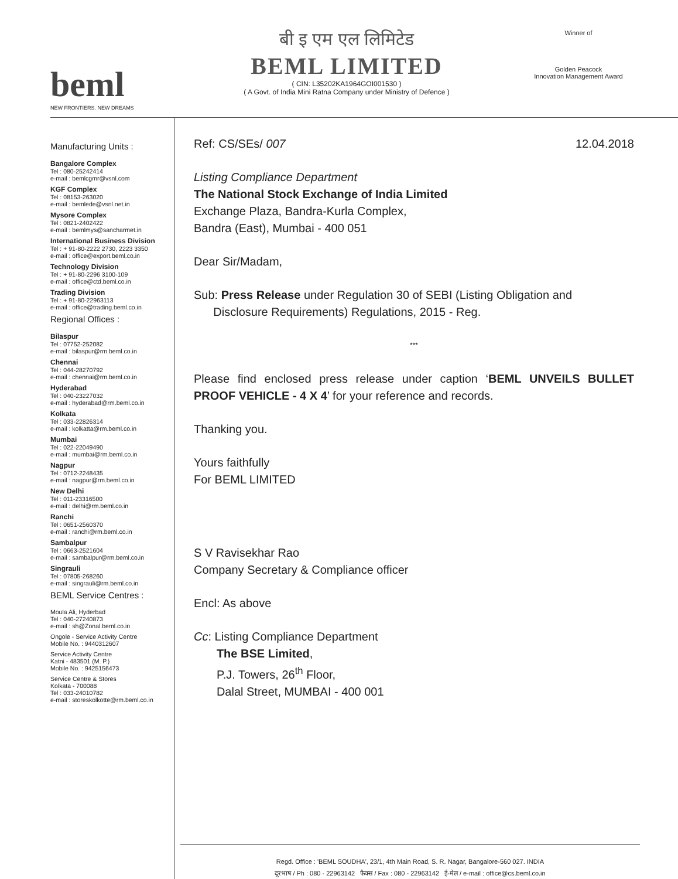beml
NEW FRONTIERS. NEW DREAMS
बी इ एम एल लिमिटेड
BEML LIMITED
( CIN: L35202KA1964GOI001530 )
( A Govt. of India Mini Ratna Company under Ministry of Defence )
Winner of
Golden Peacock
Innovation Management Award
Manufacturing Units :
Bangalore Complex
Tel : 080-25242414
e-mail : bemlcgmr@vsnl.com
KGF Complex
Tel : 08153-263020
e-mail : bemlede@vsnl.net.in
Mysore Complex
Tel : 0821-2402422
e-mail : bemlmys@sancharmet.in
International Business Division
Tel : + 91-80-2222 2730, 2223 3350
e-mail : office@export.beml.co.in
Technology Division
Tel : + 91-80-2296 3100-109
e-mail : office@ctd.beml.co.in
Trading Division
Tel : + 91-80-22963113
e-mail : office@trading.beml.co.in
Regional Offices :
Bilaspur
Tel : 07752-252082
e-mail : bilaspur@rm.beml.co.in
Chennai
Tel : 044-28270792
e-mail : chennai@rm.beml.co.in
Hyderabad
Tel : 040-23227032
e-mail : hyderabad@rm.beml.co.in
Kolkata
Tel : 033-22826314
e-mail : kolkatta@rm.beml.co.in
Mumbai
Tel : 022-22049490
e-mail : mumbai@rm.beml.co.in
Nagpur
Tel : 0712-2248435
e-mail : nagpur@rm.beml.co.in
New Delhi
Tel : 011-23316500
e-mail : delhi@rm.beml.co.in
Ranchi
Tel : 0651-2560370
e-mail : ranchi@rm.beml.co.in
Sambalpur
Tel : 0663-2521604
e-mail : sambalpur@rm.beml.co.in
Singrauli
Tel : 07805-268260
e-mail : singrauli@rm.beml.co.in
BEML Service Centres :
Moula Ali, Hyderbad
Tel : 040-27240873
e-mail : sh@Zonal.beml.co.in
Ongole - Service Activity Centre
Mobile No. : 9440312607
Service Activity Centre
Katni - 483501 (M. P.)
Mobile No. : 9425156473
Service Centre & Stores
Kolkata - 700088
Tel : 033-24010782
e-mail : storeskolkotte@rm.beml.co.in
Ref: CS/SEs/ 007 12.04.2018
Listing Compliance Department
The National Stock Exchange of India Limited
Exchange Plaza, Bandra-Kurla Complex,
Bandra (East), Mumbai - 400 051
Dear Sir/Madam,
Sub: Press Release under Regulation 30 of SEBI (Listing Obligation and
Disclosure Requirements) Regulations, 2015 - Reg.
***
Please find enclosed press release under caption ‘BEML UNVEILS BULLET PROOF VEHICLE - 4 X 4’ for your reference and records.
Thanking you.
Yours faithfully
For BEML LIMITED
S V Ravisekhar Rao
Company Secretary & Compliance officer
Encl: As above
Cc: Listing Compliance Department
The BSE Limited,
P.J. Towers, 26<sup>th</sup> Floor,
Dalal Street, MUMBAI - 400 001
Regd. Office : 'BEML SOUDHA', 23/1, 4th Main Road, S. R. Nagar, Bangalore-560 027. INDIA
दूरभाष / Ph : 080 - 22963142 फैक्स / Fax : 080 - 22963142 ई-मेल / e-mail : office@cs.beml.co.in